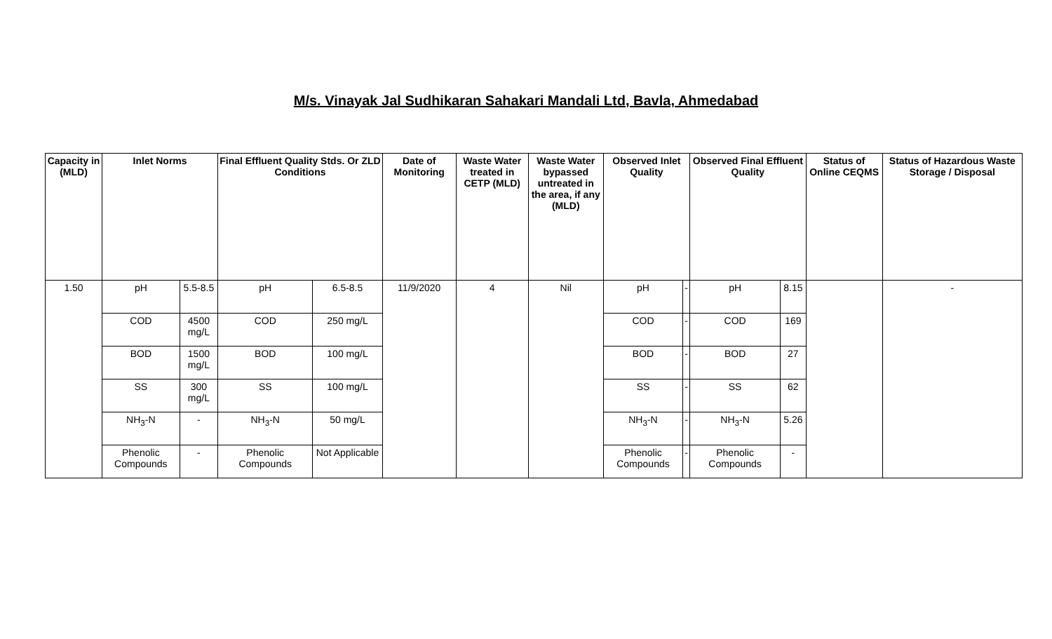M/s. Vinayak Jal Sudhikaran Sahakari Mandali Ltd, Bavla, Ahmedabad
| Capacity in (MLD) | Inlet Norms | | Final Effluent Quality Stds. Or ZLD Conditions | | Date of Monitoring | Waste Water treated in CETP (MLD) | Waste Water bypassed untreated in the area, if any (MLD) | Observed Inlet Quality | | Observed Final Effluent Quality | | Status of Online CEQMS | Status of Hazardous Waste Storage / Disposal |
| --- | --- | --- | --- | --- | --- | --- | --- | --- | --- | --- | --- | --- | --- |
| 1.50 | pH | 5.5-8.5 | pH | 6.5-8.5 | 11/9/2020 | 4 | Nil | pH | - | pH | 8.15 | | - |
| | COD | 4500 mg/L | COD | 250 mg/L | | | | COD | - | COD | 169 | | |
| | BOD | 1500 mg/L | BOD | 100 mg/L | | | | BOD | - | BOD | 27 | | |
| | SS | 300 mg/L | SS | 100 mg/L | | | | SS | - | SS | 62 | | |
| | NH<sub>3</sub>-N | - | NH<sub>3</sub>-N | 50 mg/L | | | | NH<sub>3</sub>-N | - | NH<sub>3</sub>-N | 5.26 | | |
| | Phenolic Compounds | - | Phenolic Compounds | Not Applicable | | | | Phenolic Compounds | - | Phenolic Compounds | - | | |